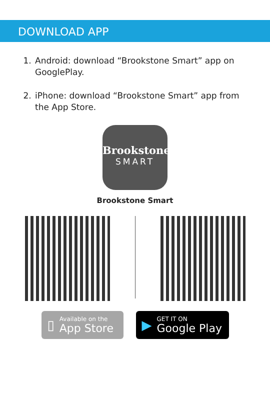DOWNLOAD APP
1. Android: download “Brookstone Smart” app on GooglePlay.
2. iPhone: download “Brookstone Smart” app from the App Store.
Brookstone
SMART
Brookstone Smart
▯
Available on the
App Store
▶
GET IT ON
Google Play